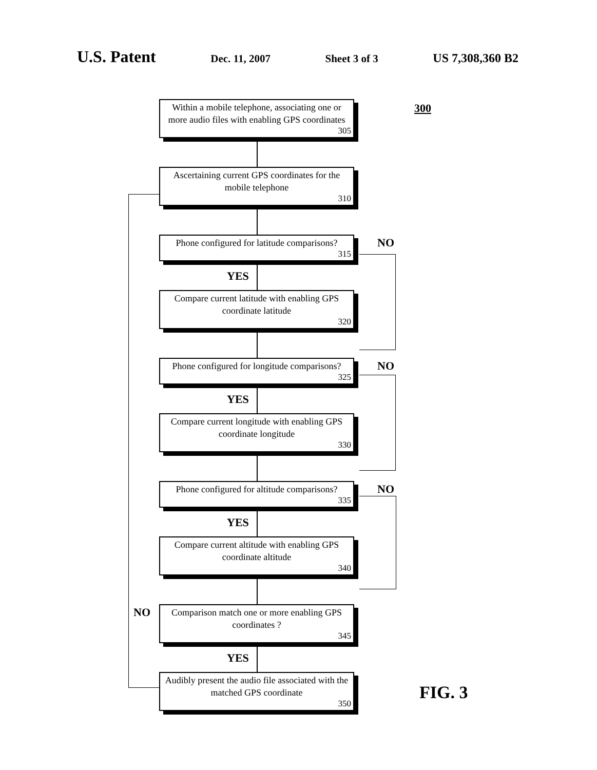U.S. Patent Dec. 11, 2007 Sheet 3 of 3 US 7,308,360 B2
300
Within a mobile telephone, associating one or more audio files with enabling GPS coordinates
305
Ascertaining current GPS coordinates for the mobile telephone
310
Phone configured for latitude comparisons? NO
315
YES
Compare current latitude with enabling GPS coordinate latitude
320
Phone configured for longitude comparisons? NO
325
YES
Compare current longitude with enabling GPS coordinate longitude
330
Phone configured for altitude comparisons? NO
335
YES
Compare current altitude with enabling GPS coordinate altitude
340
NO Comparison match one or more enabling GPS coordinates ?
345
YES
Audibly present the audio file associated with the matched GPS coordinate
350
FIG. 3